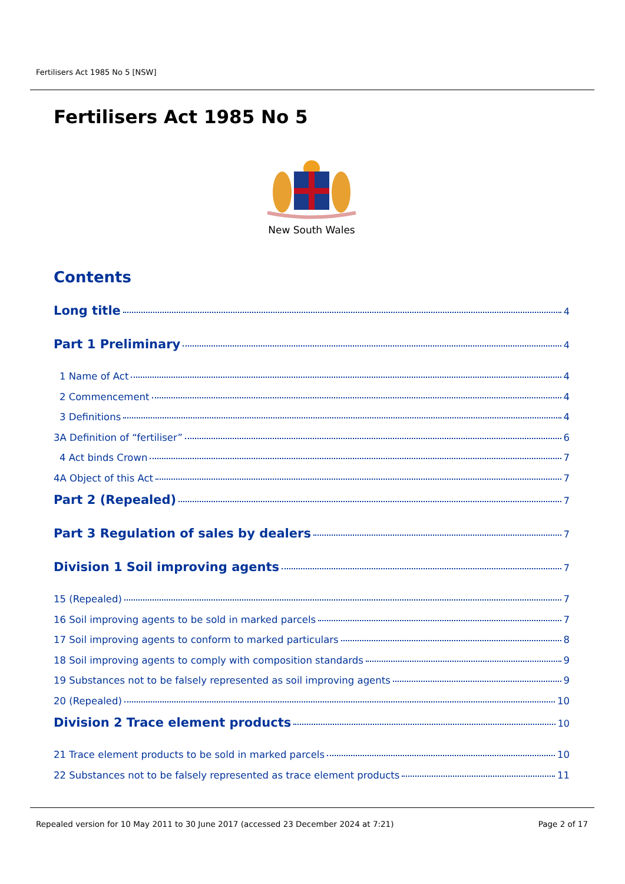Fertilisers Act 1985 No 5 [NSW]
Fertilisers Act 1985 No 5
New South Wales
Contents
Long title 4
Part 1 Preliminary 4
1 Name of Act 4
2 Commencement 4
3 Definitions 4
3A Definition of “fertiliser” 6
4 Act binds Crown 7
4A Object of this Act 7
Part 2 (Repealed) 7
Part 3 Regulation of sales by dealers 7
Division 1 Soil improving agents 7
15 (Repealed) 7
16 Soil improving agents to be sold in marked parcels 7
17 Soil improving agents to conform to marked particulars 8
18 Soil improving agents to comply with composition standards 9
19 Substances not to be falsely represented as soil improving agents 9
20 (Repealed) 10
Division 2 Trace element products 10
21 Trace element products to be sold in marked parcels 10
22 Substances not to be falsely represented as trace element products 11
Repealed version for 10 May 2011 to 30 June 2017 (accessed 23 December 2024 at 7:21) Page 2 of 17